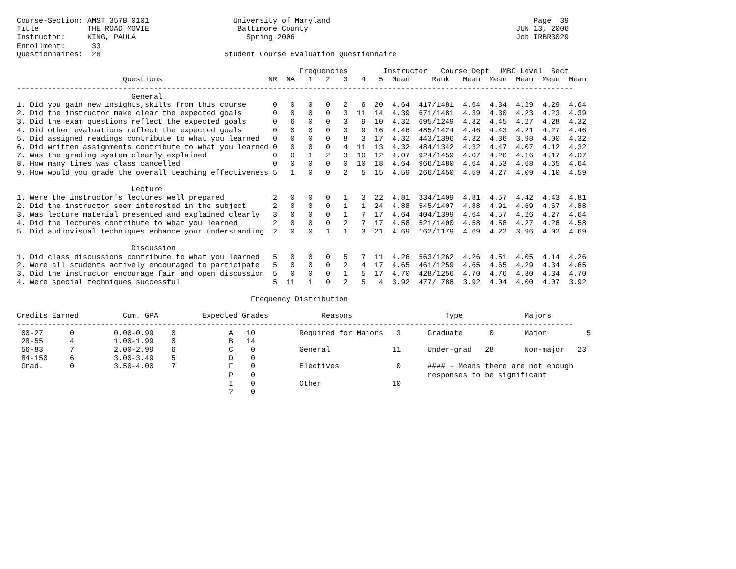Course-Section: AMST 357B 0101                   University of Maryland                                              Page  39
Title           THE ROAD MOVIE                    Baltimore County                                               JUN 13, 2006
Instructor:     KING, PAULA                         Spring 2006                                                  Job IRBR3029
Enrollment:      33
Questionnaires:  28                            Student Course Evaluation Questionnaire

                                                                Frequencies        Instructor   Course Dept  UMBC Level  Sect
                        Questions                        NR  NA   1   2   3   4   5  Mean     Rank   Mean  Mean  Mean  Mean  Mean
------------------------------------------------------------------------------------------------------------------------------
                          General
1. Did you gain new insights,skills from this course      0   0   0   0   2   6  20  4.64  417/1481  4.64  4.34  4.29  4.29  4.64
2. Did the instructor make clear the expected goals       0   0   0   0   3  11  14  4.39  671/1481  4.39  4.30  4.23  4.23  4.39
3. Did the exam questions reflect the expected goals      0   6   0   0   3   9  10  4.32  695/1249  4.32  4.45  4.27  4.28  4.32
4. Did other evaluations reflect the expected goals       0   0   0   0   3   9  16  4.46  485/1424  4.46  4.43  4.21  4.27  4.46
5. Did assigned readings contribute to what you learned   0   0   0   0   8   3  17  4.32  443/1396  4.32  4.36  3.98  4.00  4.32
6. Did written assignments contribute to what you learned 0   0   0   0   4  11  13  4.32  484/1342  4.32  4.47  4.07  4.12  4.32
7. Was the grading system clearly explained               0   0   1   2   3  10  12  4.07  924/1459  4.07  4.26  4.16  4.17  4.07
8. How many times was class cancelled                     0   0   0   0   0  10  18  4.64  966/1480  4.64  4.53  4.68  4.65  4.64
9. How would you grade the overall teaching effectiveness 5   1   0   0   2   5  15  4.59  266/1450  4.59  4.27  4.09  4.10  4.59

                          Lecture
1. Were the instructor's lectures well prepared           2   0   0   0   1   3  22  4.81  334/1409  4.81  4.57  4.42  4.43  4.81
2. Did the instructor seem interested in the subject      2   0   0   0   1   1  24  4.88  545/1407  4.88  4.91  4.69  4.67  4.88
3. Was lecture material presented and explained clearly   3   0   0   0   1   7  17  4.64  404/1399  4.64  4.57  4.26  4.27  4.64
4. Did the lectures contribute to what you learned        2   0   0   0   2   7  17  4.58  521/1400  4.58  4.58  4.27  4.28  4.58
5. Did audiovisual techniques enhance your understanding  2   0   0   1   1   3  21  4.69  162/1179  4.69  4.22  3.96  4.02  4.69

                          Discussion
1. Did class discussions contribute to what you learned   5   0   0   0   5   7  11  4.26  563/1262  4.26  4.51  4.05  4.14  4.26
2. Were all students actively encouraged to participate   5   0   0   0   2   4  17  4.65  461/1259  4.65  4.65  4.29  4.34  4.65
3. Did the instructor encourage fair and open discussion  5   0   0   0   1   5  17  4.70  428/1256  4.70  4.76  4.30  4.34  4.70
4. Were special techniques successful                     5  11   1   0   2   5   4  3.92  477/ 788  3.92  4.04  4.00  4.07  3.92

                                                     Frequency Distribution

Credits Earned          Cum. GPA          Expected Grades            Reasons                     Type              Majors
------------------------------------------------------------------------------------------------------------------------------
 00-27      0         0.00-0.99    0            A   10          Required for Majors   3      Graduate      0       Major         5
 28-55      4         1.00-1.99    0            B   14
 56-83      7         2.00-2.99    6            C    0          General              11      Under-grad   28       Non-major   23
 84-150     6         3.00-3.49    5            D    0
 Grad.      0         3.50-4.00    7            F    0          Electives             0      #### - Means there are not enough
                                                P    0                                       responses to be significant
                                                I    0          Other                10
                                                ?    0